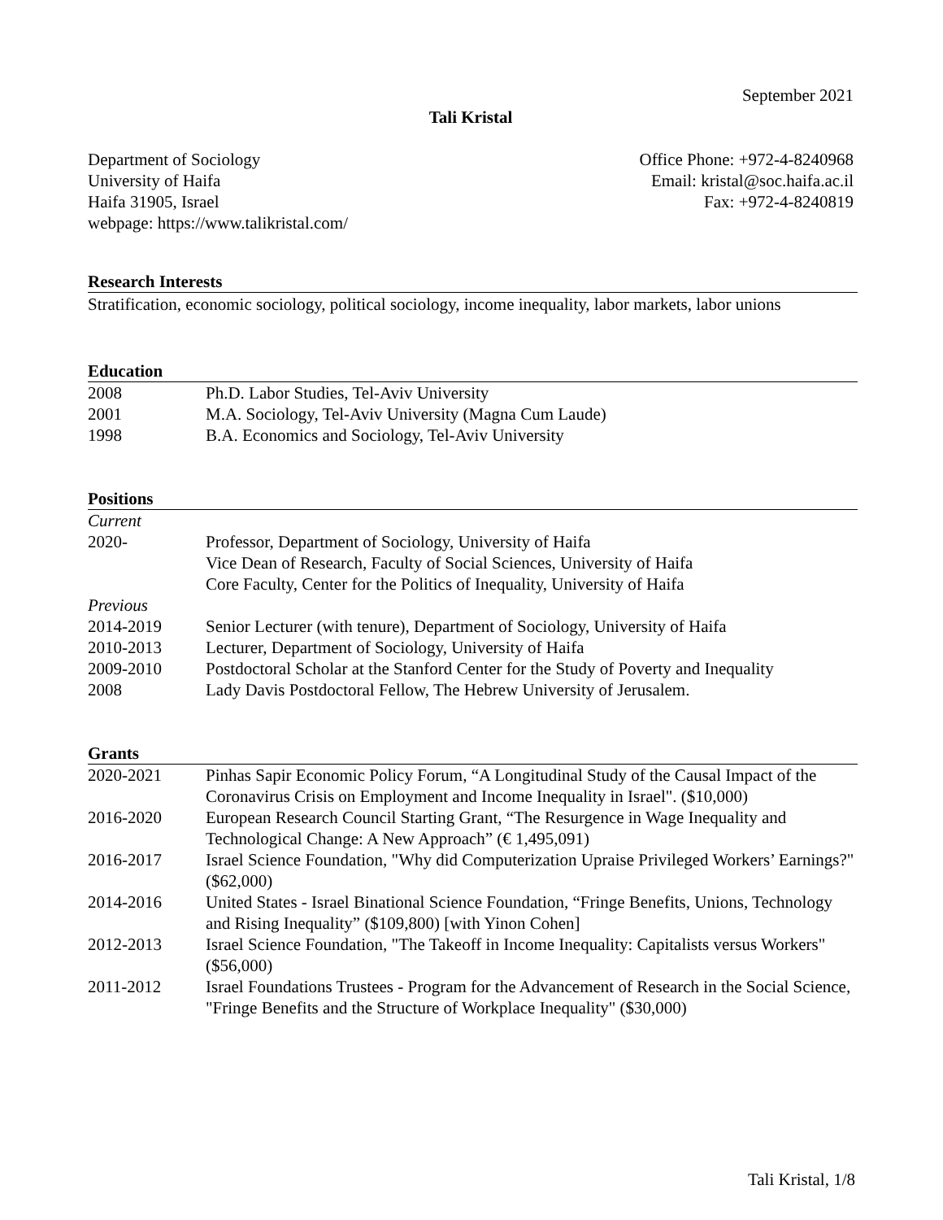September 2021
Tali Kristal
Department of Sociology
University of Haifa
Haifa 31905, Israel
webpage: https://www.talikristal.com/
Office Phone: +972-4-8240968
Email: kristal@soc.haifa.ac.il
Fax: +972-4-8240819
Research Interests
Stratification, economic sociology, political sociology, income inequality, labor markets, labor unions
Education
2008 Ph.D. Labor Studies, Tel-Aviv University
2001 M.A. Sociology, Tel-Aviv University (Magna Cum Laude)
1998 B.A. Economics and Sociology, Tel-Aviv University
Positions
Current
2020- Professor, Department of Sociology, University of Haifa
Vice Dean of Research, Faculty of Social Sciences, University of Haifa
Core Faculty, Center for the Politics of Inequality, University of Haifa
Previous
2014-2019 Senior Lecturer (with tenure), Department of Sociology, University of Haifa
2010-2013 Lecturer, Department of Sociology, University of Haifa
2009-2010 Postdoctoral Scholar at the Stanford Center for the Study of Poverty and Inequality
2008 Lady Davis Postdoctoral Fellow, The Hebrew University of Jerusalem.
Grants
2020-2021 Pinhas Sapir Economic Policy Forum, “A Longitudinal Study of the Causal Impact of the Coronavirus Crisis on Employment and Income Inequality in Israel". ($10,000)
2016-2020 European Research Council Starting Grant, “The Resurgence in Wage Inequality and Technological Change: A New Approach” (€ 1,495,091)
2016-2017 Israel Science Foundation, "Why did Computerization Upraise Privileged Workers’ Earnings?" ($62,000)
2014-2016 United States - Israel Binational Science Foundation, “Fringe Benefits, Unions, Technology and Rising Inequality” ($109,800) [with Yinon Cohen]
2012-2013 Israel Science Foundation, "The Takeoff in Income Inequality: Capitalists versus Workers" ($56,000)
2011-2012 Israel Foundations Trustees - Program for the Advancement of Research in the Social Science, "Fringe Benefits and the Structure of Workplace Inequality" ($30,000)
Tali Kristal, 1/8